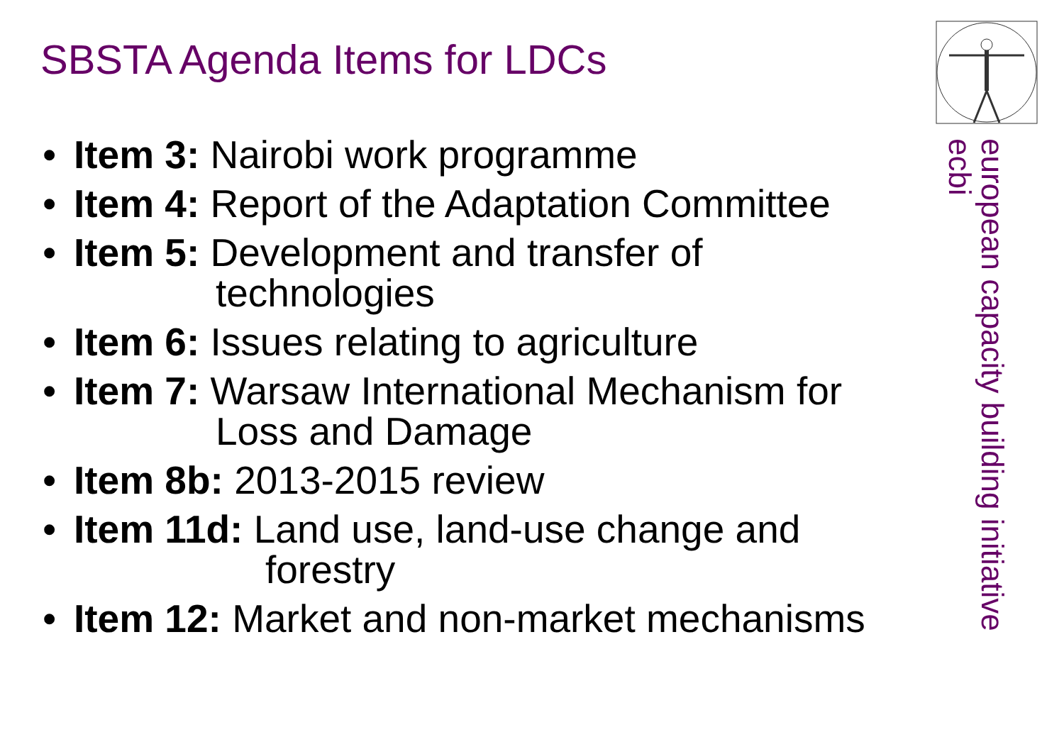SBSTA Agenda Items for LDCs
• Item 3: Nairobi work programme
• Item 4: Report of the Adaptation Committee
• Item 5: Development and transfer of
technologies
• Item 6: Issues relating to agriculture
• Item 7: Warsaw International Mechanism for
Loss and Damage
• Item 8b: 2013-2015 review
• Item 11d: Land use, land-use change and
forestry
• Item 12: Market and non-market mechanisms
european capacity building initiative
ecbi